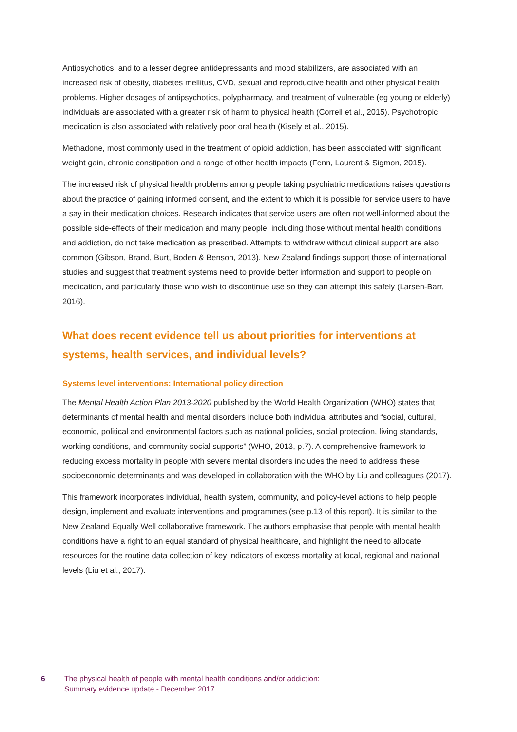Antipsychotics, and to a lesser degree antidepressants and mood stabilizers, are associated with an increased risk of obesity, diabetes mellitus, CVD, sexual and reproductive health and other physical health problems. Higher dosages of antipsychotics, polypharmacy, and treatment of vulnerable (eg young or elderly) individuals are associated with a greater risk of harm to physical health (Correll et al., 2015). Psychotropic medication is also associated with relatively poor oral health (Kisely et al., 2015).
Methadone, most commonly used in the treatment of opioid addiction, has been associated with significant weight gain, chronic constipation and a range of other health impacts (Fenn, Laurent & Sigmon, 2015).
The increased risk of physical health problems among people taking psychiatric medications raises questions about the practice of gaining informed consent, and the extent to which it is possible for service users to have a say in their medication choices. Research indicates that service users are often not well-informed about the possible side-effects of their medication and many people, including those without mental health conditions and addiction, do not take medication as prescribed. Attempts to withdraw without clinical support are also common (Gibson, Brand, Burt, Boden & Benson, 2013). New Zealand findings support those of international studies and suggest that treatment systems need to provide better information and support to people on medication, and particularly those who wish to discontinue use so they can attempt this safely (Larsen-Barr, 2016).
What does recent evidence tell us about priorities for interventions at systems, health services, and individual levels?
Systems level interventions: International policy direction
The Mental Health Action Plan 2013-2020 published by the World Health Organization (WHO) states that determinants of mental health and mental disorders include both individual attributes and “social, cultural, economic, political and environmental factors such as national policies, social protection, living standards, working conditions, and community social supports” (WHO, 2013, p.7). A comprehensive framework to reducing excess mortality in people with severe mental disorders includes the need to address these socioeconomic determinants and was developed in collaboration with the WHO by Liu and colleagues (2017).
This framework incorporates individual, health system, community, and policy-level actions to help people design, implement and evaluate interventions and programmes (see p.13 of this report). It is similar to the New Zealand Equally Well collaborative framework. The authors emphasise that people with mental health conditions have a right to an equal standard of physical healthcare, and highlight the need to allocate resources for the routine data collection of key indicators of excess mortality at local, regional and national levels (Liu et al., 2017).
6 The physical health of people with mental health conditions and/or addiction:
Summary evidence update - December 2017